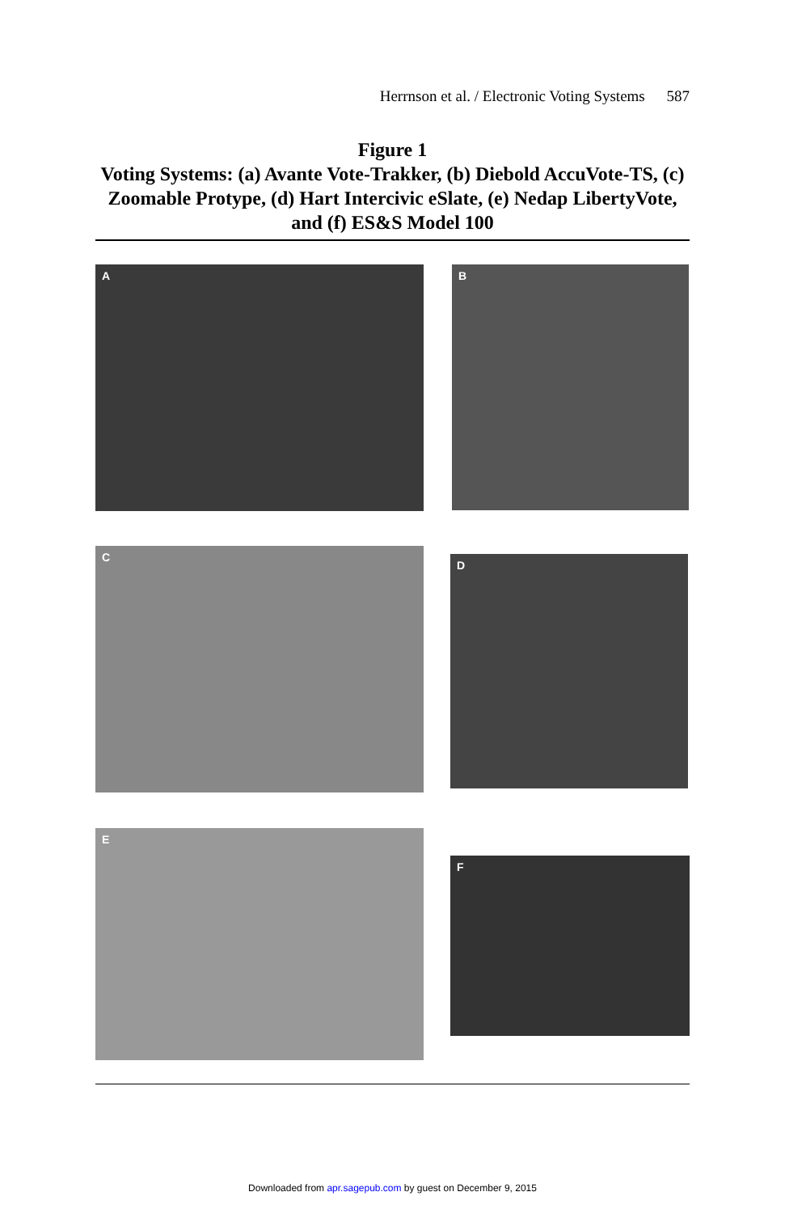Herrnson et al. / Electronic Voting Systems 587
Figure 1
Voting Systems: (a) Avante Vote-Trakker, (b) Diebold AccuVote-TS, (c) Zoomable Protype, (d) Hart Intercivic eSlate, (e) Nedap LibertyVote, and (f) ES&S Model 100
A B
C
D
E
F
Downloaded from apr.sagepub.com by guest on December 9, 2015